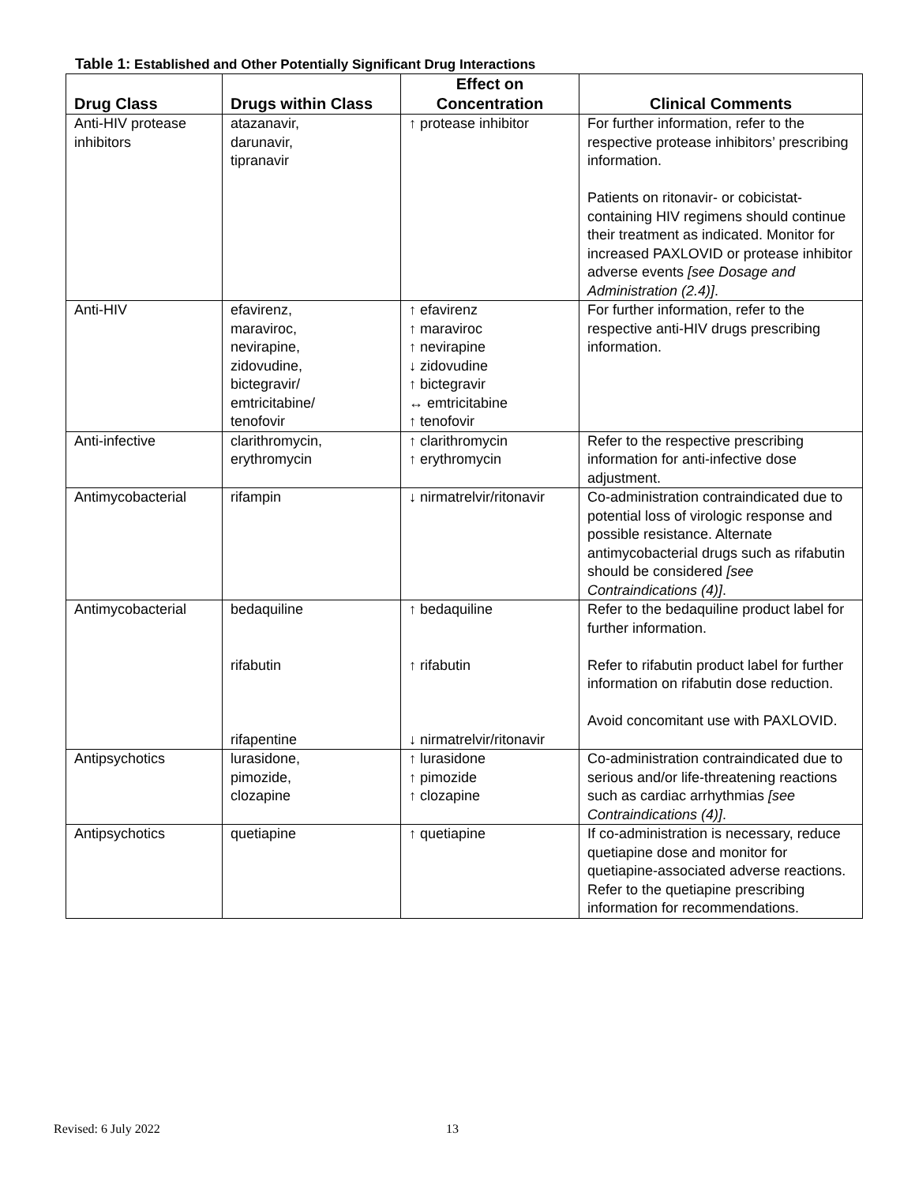Table 1: Established and Other Potentially Significant Drug Interactions
| Drug Class | Drugs within Class | Effect on Concentration | Clinical Comments |
| --- | --- | --- | --- |
| Anti-HIV protease inhibitors | atazanavir, darunavir, tipranavir | ↑ protease inhibitor | For further information, refer to the respective protease inhibitors’ prescribing information. Patients on ritonavir- or cobicistat-containing HIV regimens should continue their treatment as indicated. Monitor for increased PAXLOVID or protease inhibitor adverse events [see Dosage and Administration (2.4)] . |
| Anti-HIV | efavirenz, maraviroc, nevirapine, zidovudine, bictegravir/ emtricitabine/ tenofovir | ↑ efavirenz ↑ maraviroc ↑ nevirapine ↓ zidovudine ↑ bictegravir ↔ emtricitabine ↑ tenofovir | For further information, refer to the respective anti-HIV drugs prescribing information. |
| Anti-infective | clarithromycin, erythromycin | ↑ clarithromycin ↑ erythromycin | Refer to the respective prescribing information for anti-infective dose adjustment. |
| Antimycobacterial | rifampin | ↓ nirmatrelvir/ritonavir | Co-administration contraindicated due to potential loss of virologic response and possible resistance. Alternate antimycobacterial drugs such as rifabutin should be considered [see Contraindications (4)] . |
| Antimycobacterial | bedaquiline rifabutin rifapentine | ↑ bedaquiline ↑ rifabutin ↓ nirmatrelvir/ritonavir | Refer to the bedaquiline product label for further information. Refer to rifabutin product label for further information on rifabutin dose reduction. Avoid concomitant use with PAXLOVID. |
| Antipsychotics | lurasidone, pimozide, clozapine | ↑ lurasidone ↑ pimozide ↑ clozapine | Co-administration contraindicated due to serious and/or life-threatening reactions such as cardiac arrhythmias [see Contraindications (4)] . |
| Antipsychotics | quetiapine | ↑ quetiapine | If co-administration is necessary, reduce quetiapine dose and monitor for quetiapine-associated adverse reactions. Refer to the quetiapine prescribing information for recommendations. |
Revised: 6 July 2022 13